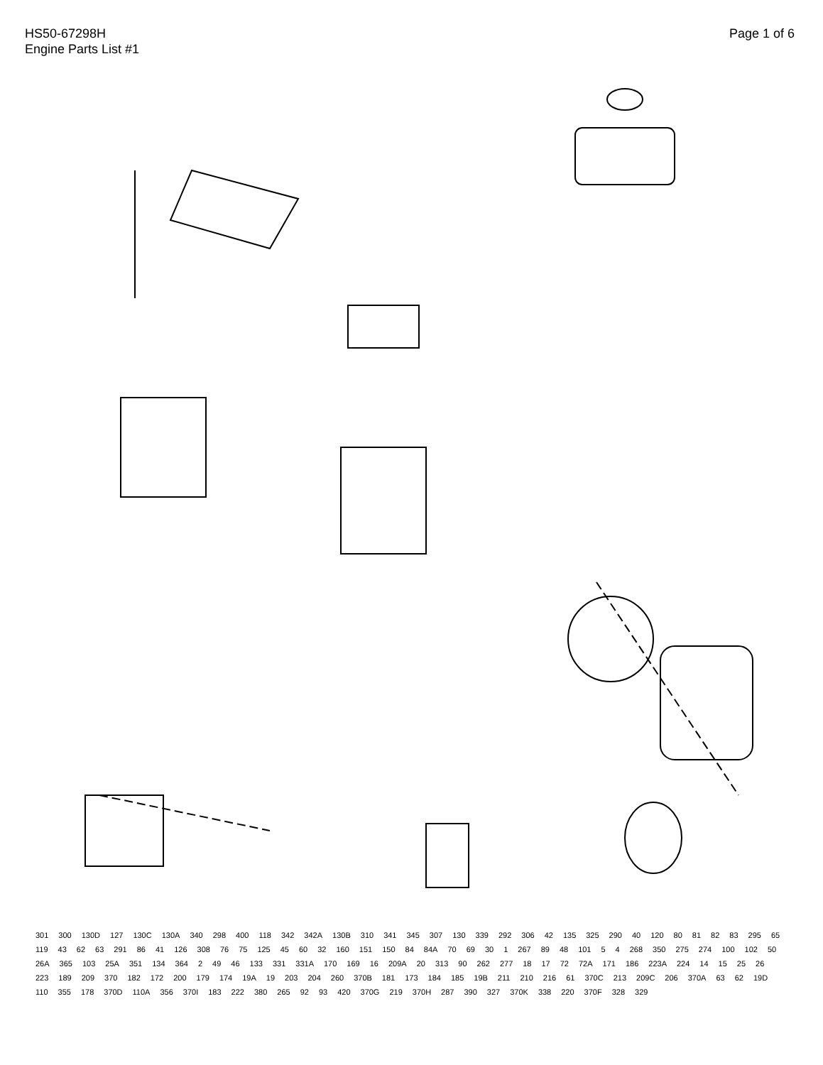HS50-67298H
Engine Parts List #1
Page 1 of 6
301 300 130D 127 130C 130A 340 298 400 118 342 342A 130B 310 341 345 307 130 339 292 306 42 135 325 290 40 120 80 81 82 83 295 65 119 43 62 63 291 86 41 126 308 76 75 125 45 60 32 160 151 150 84 84A 70 69 30 1 267 89 48 101 5 4 268 350 275 274 100 102 50 26A 365 103 25A 351 134 364 2 49 46 133 331 331A 170 169 16 209A 20 313 90 262 277 18 17 72 72A 171 186 223A 224 14 15 25 26 223 189 209 370 182 172 200 179 174 19A 19 203 204 260 370B 181 173 184 185 19B 211 210 216 61 370C 213 209C 206 370A 63 62 19D 110 355 178 370D 110A 356 370I 183 222 380 265 92 93 420 370G 219 370H 287 390 327 370K 338 220 370F 328 329